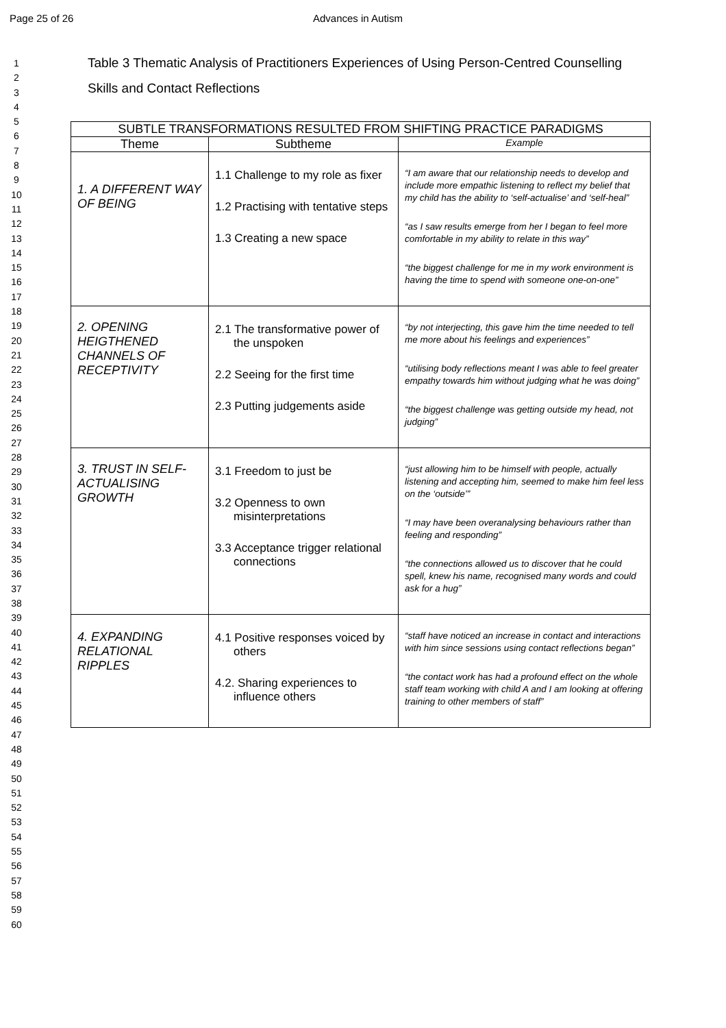Page 25 of 26 Advances in Autism
1
2
3
4
5
6
7
8
9
10
11
12
13
14
15
16
17
18
19
20
21
22
23
24
25
26
27
28
29
30
31
32
33
34
35
36
37
38
39
40
41
42
43
44
45
46
47
48
49
50
51
52
53
54
55
56
57
58
59
60
Table 3 Thematic Analysis of Practitioners Experiences of Using Person-Centred Counselling Skills and Contact Reflections
| SUBTLE TRANSFORMATIONS RESULTED FROM SHIFTING PRACTICE PARADIGMS | | |
| --- | --- | --- |
| Theme | Subtheme | Example |
| 1. A DIFFERENT WAY OF BEING | 1.1 Challenge to my role as fixer 1.2 Practising with tentative steps 1.3 Creating a new space | “I am aware that our relationship needs to develop and include more empathic listening to reflect my belief that my child has the ability to ‘self-actualise’ and ‘self-heal” “as I saw results emerge from her I began to feel more comfortable in my ability to relate in this way” “the biggest challenge for me in my work environment is having the time to spend with someone one-on-one” |
| 2. OPENING HEIGTHENED CHANNELS OF RECEPTIVITY | 2.1 The transformative power of the unspoken 2.2 Seeing for the first time 2.3 Putting judgements aside | “by not interjecting, this gave him the time needed to tell me more about his feelings and experiences” “utilising body reflections meant I was able to feel greater empathy towards him without judging what he was doing” “the biggest challenge was getting outside my head, not judging” |
| 3. TRUST IN SELF-ACTUALISING GROWTH | 3.1 Freedom to just be 3.2 Openness to own misinterpretations 3.3 Acceptance trigger relational connections | “just allowing him to be himself with people, actually listening and accepting him, seemed to make him feel less on the ‘outside’” “I may have been overanalysing behaviours rather than feeling and responding” “the connections allowed us to discover that he could spell, knew his name, recognised many words and could ask for a hug” |
| 4. EXPANDING RELATIONAL RIPPLES | 4.1 Positive responses voiced by others 4.2. Sharing experiences to influence others | “staff have noticed an increase in contact and interactions with him since sessions using contact reflections began” “the contact work has had a profound effect on the whole staff team working with child A and I am looking at offering training to other members of staff” |